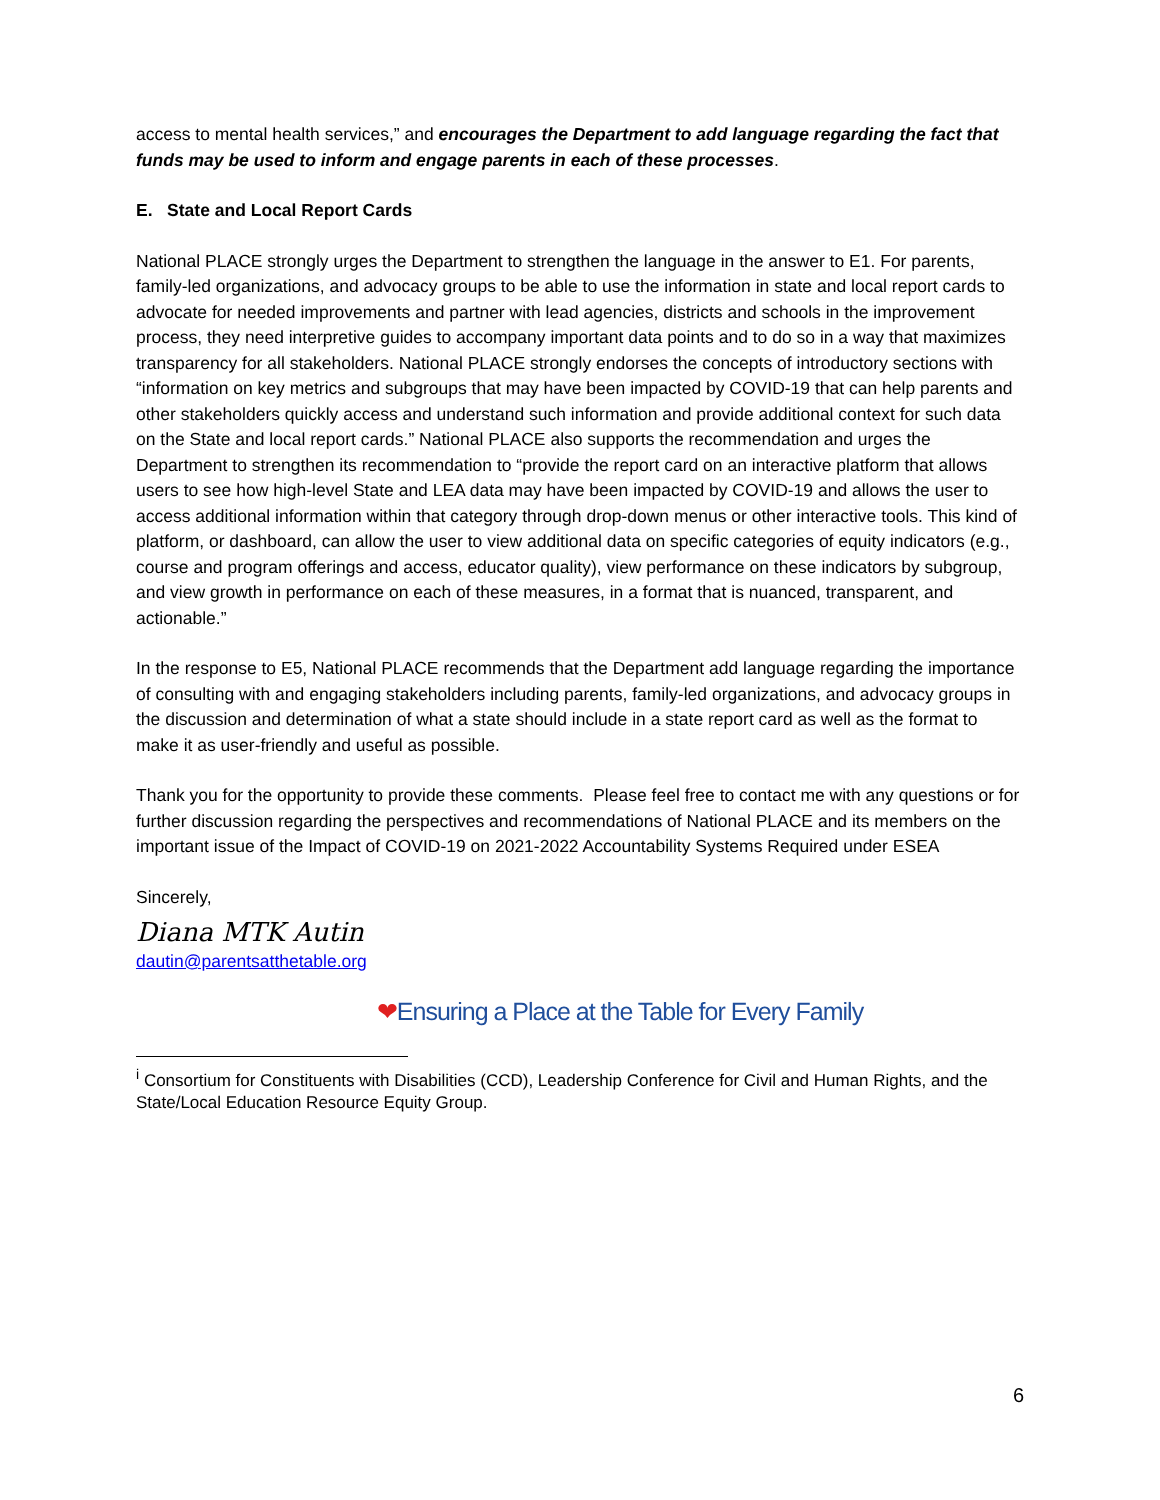access to mental health services,” and encourages the Department to add language regarding the fact that funds may be used to inform and engage parents in each of these processes.
E. State and Local Report Cards
National PLACE strongly urges the Department to strengthen the language in the answer to E1. For parents, family-led organizations, and advocacy groups to be able to use the information in state and local report cards to advocate for needed improvements and partner with lead agencies, districts and schools in the improvement process, they need interpretive guides to accompany important data points and to do so in a way that maximizes transparency for all stakeholders. National PLACE strongly endorses the concepts of introductory sections with “information on key metrics and subgroups that may have been impacted by COVID-19 that can help parents and other stakeholders quickly access and understand such information and provide additional context for such data on the State and local report cards.” National PLACE also supports the recommendation and urges the Department to strengthen its recommendation to “provide the report card on an interactive platform that allows users to see how high-level State and LEA data may have been impacted by COVID-19 and allows the user to access additional information within that category through drop-down menus or other interactive tools. This kind of platform, or dashboard, can allow the user to view additional data on specific categories of equity indicators (e.g., course and program offerings and access, educator quality), view performance on these indicators by subgroup, and view growth in performance on each of these measures, in a format that is nuanced, transparent, and actionable.”
In the response to E5, National PLACE recommends that the Department add language regarding the importance of consulting with and engaging stakeholders including parents, family-led organizations, and advocacy groups in the discussion and determination of what a state should include in a state report card as well as the format to make it as user-friendly and useful as possible.
Thank you for the opportunity to provide these comments. Please feel free to contact me with any questions or for further discussion regarding the perspectives and recommendations of National PLACE and its members on the important issue of the Impact of COVID-19 on 2021-2022 Accountability Systems Required under ESEA
Sincerely,
Diana MTK Autin
dautin@parentsatthetable.org
❤Ensuring a Place at the Table for Every Family
<sup>i</sup> Consortium for Constituents with Disabilities (CCD), Leadership Conference for Civil and Human Rights, and the State/Local Education Resource Equity Group.
6